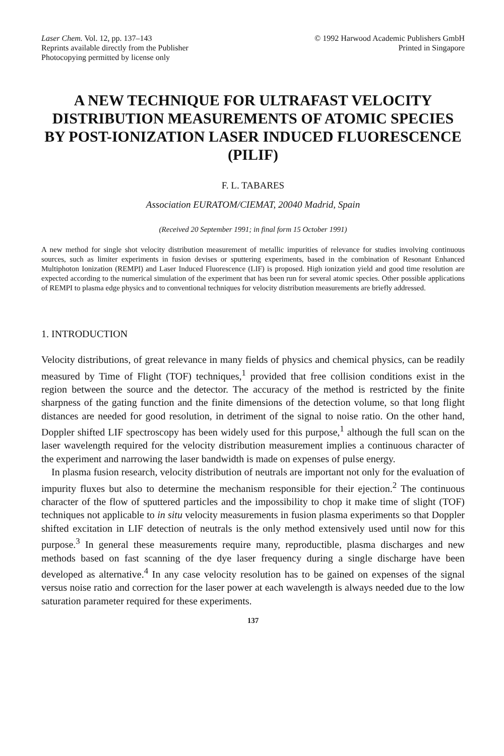Laser Chem. Vol. 12, pp. 137–143
Reprints available directly from the Publisher
Photocopying permitted by license only
© 1992 Harwood Academic Publishers GmbH
Printed in Singapore
A NEW TECHNIQUE FOR ULTRAFAST VELOCITY DISTRIBUTION MEASUREMENTS OF ATOMIC SPECIES BY POST-IONIZATION LASER INDUCED FLUORESCENCE (PILIF)
F. L. TABARES
Association EURATOM/CIEMAT, 20040 Madrid, Spain
(Received 20 September 1991; in final form 15 October 1991)
A new method for single shot velocity distribution measurement of metallic impurities of relevance for studies involving continuous sources, such as limiter experiments in fusion devises or sputtering experiments, based in the combination of Resonant Enhanced Multiphoton Ionization (REMPI) and Laser Induced Fluorescence (LIF) is proposed. High ionization yield and good time resolution are expected according to the numerical simulation of the experiment that has been run for several atomic species. Other possible applications of REMPI to plasma edge physics and to conventional techniques for velocity distribution measurements are briefly addressed.
1. INTRODUCTION
Velocity distributions, of great relevance in many fields of physics and chemical physics, can be readily measured by Time of Flight (TOF) techniques,<sup>1</sup> provided that free collision conditions exist in the region between the source and the detector. The accuracy of the method is restricted by the finite sharpness of the gating function and the finite dimensions of the detection volume, so that long flight distances are needed for good resolution, in detriment of the signal to noise ratio. On the other hand, Doppler shifted LIF spectroscopy has been widely used for this purpose,<sup>1</sup> although the full scan on the laser wavelength required for the velocity distribution measurement implies a continuous character of the experiment and narrowing the laser bandwidth is made on expenses of pulse energy.
In plasma fusion research, velocity distribution of neutrals are important not only for the evaluation of impurity fluxes but also to determine the mechanism responsible for their ejection.<sup>2</sup> The continuous character of the flow of sputtered particles and the impossibility to chop it make time of slight (TOF) techniques not applicable to in situ velocity measurements in fusion plasma experiments so that Doppler shifted excitation in LIF detection of neutrals is the only method extensively used until now for this purpose.<sup>3</sup> In general these measurements require many, reproductible, plasma discharges and new methods based on fast scanning of the dye laser frequency during a single discharge have been developed as alternative.<sup>4</sup> In any case velocity resolution has to be gained on expenses of the signal versus noise ratio and correction for the laser power at each wavelength is always needed due to the low saturation parameter required for these experiments.
137